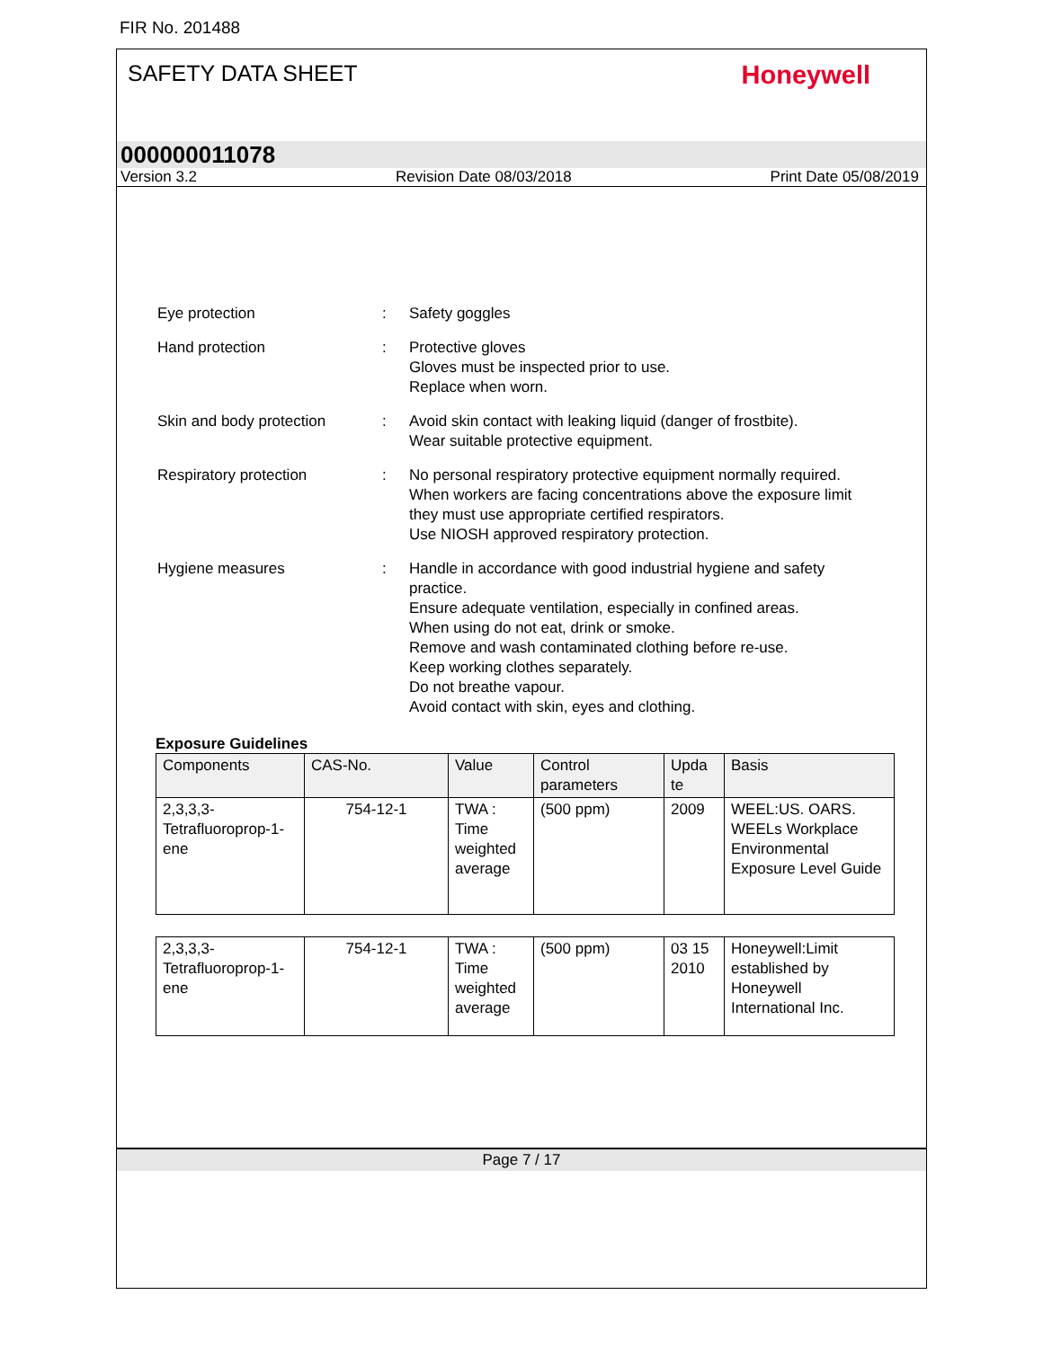FIR No. 201488
SAFETY DATA SHEET
Honeywell
000000011078
Version 3.2 Revision Date 08/03/2018 Print Date 05/08/2019
Eye protection : Safety goggles
Hand protection : Protective gloves
Gloves must be inspected prior to use.
Replace when worn.
Skin and body protection : Avoid skin contact with leaking liquid (danger of frostbite).
Wear suitable protective equipment.
Respiratory protection : No personal respiratory protective equipment normally required.
When workers are facing concentrations above the exposure limit they must use appropriate certified respirators.
Use NIOSH approved respiratory protection.
Hygiene measures : Handle in accordance with good industrial hygiene and safety practice.
Ensure adequate ventilation, especially in confined areas.
When using do not eat, drink or smoke.
Remove and wash contaminated clothing before re-use.
Keep working clothes separately.
Do not breathe vapour.
Avoid contact with skin, eyes and clothing.
Exposure Guidelines
| Components | CAS-No. | Value | Control parameters | Upda te | Basis |
| --- | --- | --- | --- | --- | --- |
| 2,3,3,3-Tetrafluoroprop-1-ene | 754-12-1 | TWA : Time weighted average | (500 ppm) | 2009 | WEEL:US. OARS. WEELs Workplace Environmental Exposure Level Guide |
| 2,3,3,3-Tetrafluoroprop-1-ene | 754-12-1 | TWA : Time weighted average | (500 ppm) | 03 15 2010 | Honeywell:Limit established by Honeywell International Inc. |
Page 7 / 17